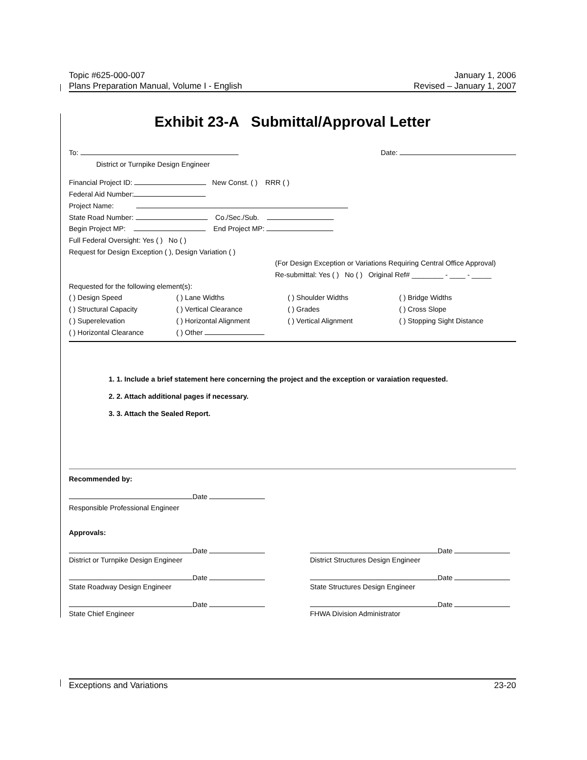Topic #625-000-007 January 1, 2006
Plans Preparation Manual, Volume I - English Revised – January 1, 2007
Exhibit 23-A Submittal/Approval Letter
To: Date:
District or Turnpike Design Engineer
Financial Project ID: New Const. ( ) RRR ( )
Federal Aid Number:
Project Name:
State Road Number: Co./Sec./Sub.
Begin Project MP: End Project MP:
Full Federal Oversight: Yes ( ) No ( )
Request for Design Exception ( ), Design Variation ( )
(For Design Exception or Variations Requiring Central Office Approval)
Re-submittal: Yes ( ) No ( ) Original Ref# ________ - ____ - _____
Requested for the following element(s):
( ) Design Speed ( ) Lane Widths ( ) Shoulder Widths ( ) Bridge Widths ( ) Structural Capacity ( ) Vertical Clearance ( ) Grades ( ) Cross Slope ( ) Superelevation ( ) Horizontal Alignment ( ) Vertical Alignment ( ) Stopping Sight Distance ( ) Horizontal Clearance ( ) Other
1. 1. Include a brief statement here concerning the project and the exception or varaiation requested.
2. 2. Attach additional pages if necessary.
3. 3. Attach the Sealed Report.
Recommended by:
Date
Responsible Professional Engineer
Approvals:
Date
District or Turnpike Design Engineer
Date
District Structures Design Engineer
Date
State Roadway Design Engineer
Date
State Structures Design Engineer
Date
State Chief Engineer
Date
FHWA Division Administrator
Exceptions and Variations 23-20